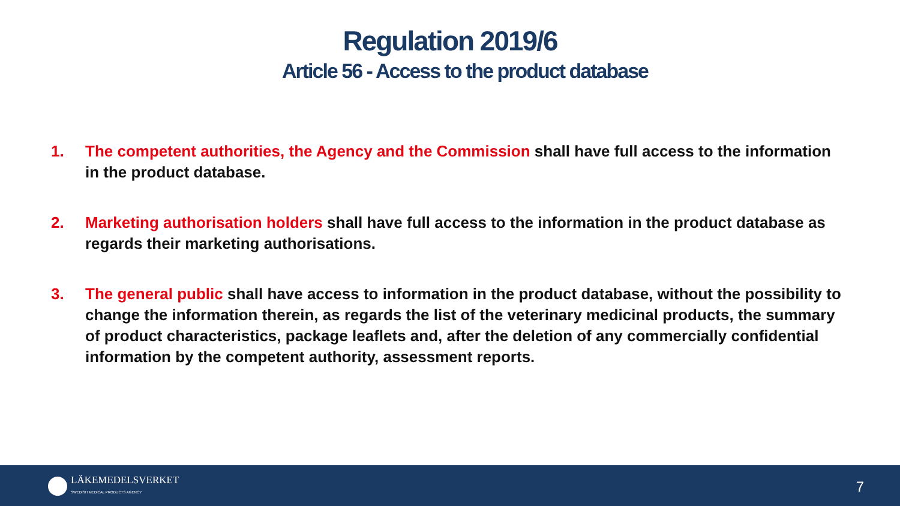Regulation 2019/6
Article 56 - Access to the product database
1. The competent authorities, the Agency and the Commission shall have full access to the information in the product database.
2. Marketing authorisation holders shall have full access to the information in the product database as regards their marketing authorisations.
3. The general public shall have access to information in the product database, without the possibility to change the information therein, as regards the list of the veterinary medicinal products, the summary of product characteristics, package leaflets and, after the deletion of any commercially confidential information by the competent authority, assessment reports.
LÄKEMEDELSVERKET
SWEDISH MEDICAL PRODUCTS AGENCY
7